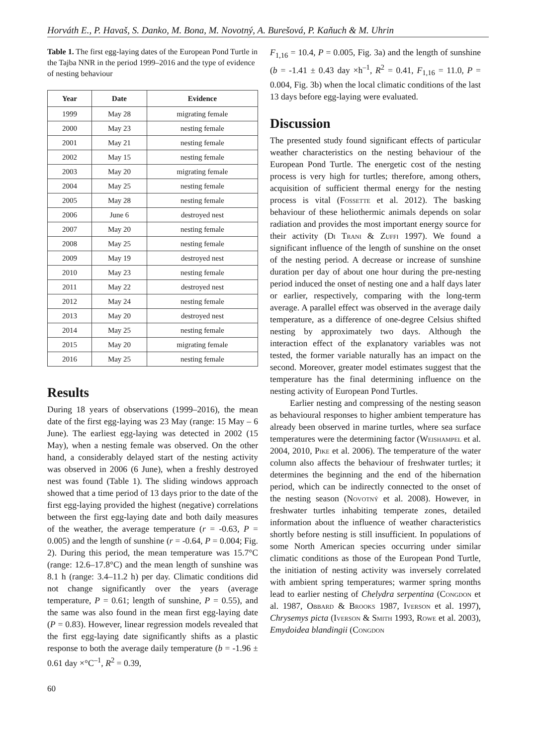Horváth E., P. Havaš, S. Danko, M. Bona, M. Novotný, A. Burešová, P. Kaňuch & M. Uhrin
Table 1. The first egg-laying dates of the European Pond Turtle in the Tajba NNR in the period 1999–2016 and the type of evidence of nesting behaviour
| Year | Date | Evidence |
| --- | --- | --- |
| 1999 | May 28 | migrating female |
| 2000 | May 23 | nesting female |
| 2001 | May 21 | nesting female |
| 2002 | May 15 | nesting female |
| 2003 | May 20 | migrating female |
| 2004 | May 25 | nesting female |
| 2005 | May 28 | nesting female |
| 2006 | June 6 | destroyed nest |
| 2007 | May 20 | nesting female |
| 2008 | May 25 | nesting female |
| 2009 | May 19 | destroyed nest |
| 2010 | May 23 | nesting female |
| 2011 | May 22 | destroyed nest |
| 2012 | May 24 | nesting female |
| 2013 | May 20 | destroyed nest |
| 2014 | May 25 | nesting female |
| 2015 | May 20 | migrating female |
| 2016 | May 25 | nesting female |
Results
During 18 years of observations (1999–2016), the mean date of the first egg-laying was 23 May (range: 15 May – 6 June). The earliest egg-laying was detected in 2002 (15 May), when a nesting female was observed. On the other hand, a considerably delayed start of the nesting activity was observed in 2006 (6 June), when a freshly destroyed nest was found (Table 1). The sliding windows approach showed that a time period of 13 days prior to the date of the first egg-laying provided the highest (negative) correlations between the first egg-laying date and both daily measures of the weather, the average temperature (r = -0.63, P = 0.005) and the length of sunshine (r = -0.64, P = 0.004; Fig. 2). During this period, the mean temperature was 15.7°C (range: 12.6–17.8°C) and the mean length of sunshine was 8.1 h (range: 3.4–11.2 h) per day. Climatic conditions did not change significantly over the years (average temperature, P = 0.61; length of sunshine, P = 0.55), and the same was also found in the mean first egg-laying date (P = 0.83). However, linear regression models revealed that the first egg-laying date significantly shifts as a plastic response to both the average daily temperature (b = -1.96 ± 0.61 day ×°C<sup>–1</sup>, R<sup>2</sup> = 0.39,
60
F<sub>1,16</sub> = 10.4, P = 0.005, Fig. 3a) and the length of sunshine (b = -1.41 ± 0.43 day ×h<sup>–1</sup>, R<sup>2</sup> = 0.41, F<sub>1,16</sub> = 11.0, P = 0.004, Fig. 3b) when the local climatic conditions of the last 13 days before egg-laying were evaluated.
Discussion
The presented study found significant effects of particular weather characteristics on the nesting behaviour of the European Pond Turtle. The energetic cost of the nesting process is very high for turtles; therefore, among others, acquisition of sufficient thermal energy for the nesting process is vital (Fossette et al. 2012). The basking behaviour of these heliothermic animals depends on solar radiation and provides the most important energy source for their activity (Di Trani & Zuffi 1997). We found a significant influence of the length of sunshine on the onset of the nesting period. A decrease or increase of sunshine duration per day of about one hour during the pre-nesting period induced the onset of nesting one and a half days later or earlier, respectively, comparing with the long-term average. A parallel effect was observed in the average daily temperature, as a difference of one-degree Celsius shifted nesting by approximately two days. Although the interaction effect of the explanatory variables was not tested, the former variable naturally has an impact on the second. Moreover, greater model estimates suggest that the temperature has the final determining influence on the nesting activity of European Pond Turtles.
Earlier nesting and compressing of the nesting season as behavioural responses to higher ambient temperature has already been observed in marine turtles, where sea surface temperatures were the determining factor (Weishampel et al. 2004, 2010, Pike et al. 2006). The temperature of the water column also affects the behaviour of freshwater turtles; it determines the beginning and the end of the hibernation period, which can be indirectly connected to the onset of the nesting season (Novotný et al. 2008). However, in freshwater turtles inhabiting temperate zones, detailed information about the influence of weather characteristics shortly before nesting is still insufficient. In populations of some North American species occurring under similar climatic conditions as those of the European Pond Turtle, the initiation of nesting activity was inversely correlated with ambient spring temperatures; warmer spring months lead to earlier nesting of Chelydra serpentina (Congdon et al. 1987, Obbard & Brooks 1987, Iverson et al. 1997), Chrysemys picta (Iverson & Smith 1993, Rowe et al. 2003), Emydoidea blandingii (Congdon